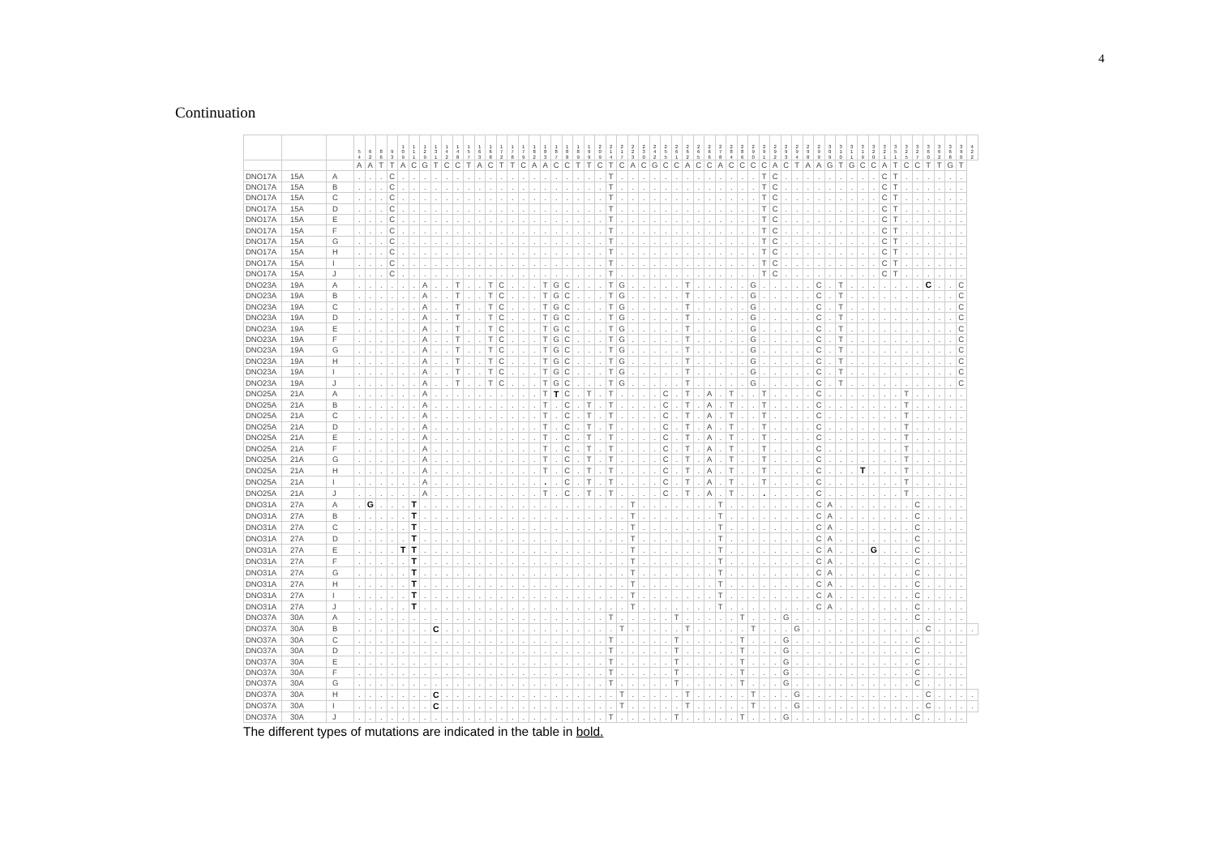4
Continuation
| | | | 5 4 | 6 2 | 8 6 | 9 3 | 1 0 9 | 1 1 1 | 1 2 9 | 1 3 1 | 1 4 2 | 1 4 8 | 1 5 7 | 1 6 3 | 1 6 8 | 1 7 2 | 1 7 8 | 1 7 9 | 1 8 2 | 1 8 3 | 1 8 7 | 1 8 8 | 1 8 9 | 1 9 9 | 2 0 9 | 2 1 4 | 2 1 7 | 2 2 3 | 2 3 0 | 2 4 2 | 2 5 5 | 2 6 1 | 2 6 2 | 2 6 5 | 2 6 6 | 2 7 8 | 2 8 4 | 2 8 6 | 2 9 0 | 2 9 1 | 2 9 2 | 2 9 3 | 2 9 4 | 2 9 8 | 2 9 9 | 3 0 9 | 3 1 0 | 3 1 1 | 3 1 9 | 3 2 0 | 3 2 1 | 3 5 1 | 3 2 5 | 3 2 7 | 3 6 0 | 3 6 2 | 3 6 8 | 3 9 0 | 4 2 2 |
| --- | --- | --- | --- | --- | --- | --- | --- | --- | --- | --- | --- | --- | --- | --- | --- | --- | --- | --- | --- | --- | --- | --- | --- | --- | --- | --- | --- | --- | --- | --- | --- | --- | --- | --- | --- | --- | --- | --- | --- | --- | --- | --- | --- | --- | --- | --- | --- | --- | --- | --- | --- | --- | --- | --- | --- | --- | --- | --- | --- |
| | | | A | A | T | T | A | C | G | T | C | C | T | A | C | T | T | C | A | A | C | C | T | T | C | T | C | A | C | G | C | C | A | C | C | A | C | C | C | C | A | C | T | A | A | G | T | G | C | C | A | T | C | C | T | T | G | T | |
| DNO17A | 15A | A | . | . | . | C | . | . | . | . | . | . | . | . | . | . | . | . | . | . | . | . | . | . | . | T | . | . | . | . | . | . | . | . | . | . | . | . | . | T | C | . | . | . | . | . | . | . | . | . | C | T | . | . | . | . | . | . | |
| DNO17A | 15A | B | . | . | . | C | . | . | . | . | . | . | . | . | . | . | . | . | . | . | . | . | . | . | . | T | . | . | . | . | . | . | . | . | . | . | . | . | . | T | C | . | . | . | . | . | . | . | . | . | C | T | . | . | . | . | . | . | |
| DNO17A | 15A | C | . | . | . | C | . | . | . | . | . | . | . | . | . | . | . | . | . | . | . | . | . | . | . | T | . | . | . | . | . | . | . | . | . | . | . | . | . | T | C | . | . | . | . | . | . | . | . | . | C | T | . | . | . | . | . | . | |
| DNO17A | 15A | D | . | . | . | C | . | . | . | . | . | . | . | . | . | . | . | . | . | . | . | . | . | . | . | T | . | . | . | . | . | . | . | . | . | . | . | . | . | T | C | . | . | . | . | . | . | . | . | . | C | T | . | . | . | . | . | . | |
| DNO17A | 15A | E | . | . | . | C | . | . | . | . | . | . | . | . | . | . | . | . | . | . | . | . | . | . | . | T | . | . | . | . | . | . | . | . | . | . | . | . | . | T | C | . | . | . | . | . | . | . | . | . | C | T | . | . | . | . | . | . | |
| DNO17A | 15A | F | . | . | . | C | . | . | . | . | . | . | . | . | . | . | . | . | . | . | . | . | . | . | . | T | . | . | . | . | . | . | . | . | . | . | . | . | . | T | C | . | . | . | . | . | . | . | . | . | C | T | . | . | . | . | . | . | |
| DNO17A | 15A | G | . | . | . | C | . | . | . | . | . | . | . | . | . | . | . | . | . | . | . | . | . | . | . | T | . | . | . | . | . | . | . | . | . | . | . | . | . | T | C | . | . | . | . | . | . | . | . | . | C | T | . | . | . | . | . | . | |
| DNO17A | 15A | H | . | . | . | C | . | . | . | . | . | . | . | . | . | . | . | . | . | . | . | . | . | . | . | T | . | . | . | . | . | . | . | . | . | . | . | . | . | T | C | . | . | . | . | . | . | . | . | . | C | T | . | . | . | . | . | . | |
| DNO17A | 15A | I | . | . | . | C | . | . | . | . | . | . | . | . | . | . | . | . | . | . | . | . | . | . | . | T | . | . | . | . | . | . | . | . | . | . | . | . | . | T | C | . | . | . | . | . | . | . | . | . | C | T | . | . | . | . | . | . | |
| DNO17A | 15A | J | . | . | . | C | . | . | . | . | . | . | . | . | . | . | . | . | . | . | . | . | . | . | . | T | . | . | . | . | . | . | . | . | . | . | . | . | . | T | C | . | . | . | . | . | . | . | . | . | C | T | . | . | . | . | . | . | |
| DNO23A | 19A | A | . | . | . | . | . | . | A | . | . | T | . | . | T | C | . | . | . | T | G | C | . | . | . | T | G | . | . | . | . | . | T | . | . | . | . | . | G | . | . | . | . | . | C | . | T | . | . | . | . | . | . | . | C | . | . | C | |
| DNO23A | 19A | B | . | . | . | . | . | . | A | . | . | T | . | . | T | C | . | . | . | T | G | C | . | . | . | T | G | . | . | . | . | . | T | . | . | . | . | . | G | . | . | . | . | . | C | . | T | . | . | . | . | . | . | . | . | . | . | C | |
| DNO23A | 19A | C | . | . | . | . | . | . | A | . | . | T | . | . | T | C | . | . | . | T | G | C | . | . | . | T | G | . | . | . | . | . | T | . | . | . | . | . | G | . | . | . | . | . | C | . | T | . | . | . | . | . | . | . | . | . | . | C | |
| DNO23A | 19A | D | . | . | . | . | . | . | A | . | . | T | . | . | T | C | . | . | . | T | G | C | . | . | . | T | G | . | . | . | . | . | T | . | . | . | . | . | G | . | . | . | . | . | C | . | T | . | . | . | . | . | . | . | . | . | . | C | |
| DNO23A | 19A | E | . | . | . | . | . | . | A | . | . | T | . | . | T | C | . | . | . | T | G | C | . | . | . | T | G | . | . | . | . | . | T | . | . | . | . | . | G | . | . | . | . | . | C | . | T | . | . | . | . | . | . | . | . | . | . | C | |
| DNO23A | 19A | F | . | . | . | . | . | . | A | . | . | T | . | . | T | C | . | . | . | T | G | C | . | . | . | T | G | . | . | . | . | . | T | . | . | . | . | . | G | . | . | . | . | . | C | . | T | . | . | . | . | . | . | . | . | . | . | C | |
| DNO23A | 19A | G | . | . | . | . | . | . | A | . | . | T | . | . | T | C | . | . | . | T | G | C | . | . | . | T | G | . | . | . | . | . | T | . | . | . | . | . | G | . | . | . | . | . | C | . | T | . | . | . | . | . | . | . | . | . | . | C | |
| DNO23A | 19A | H | . | . | . | . | . | . | A | . | . | T | . | . | T | C | . | . | . | T | G | C | . | . | . | T | G | . | . | . | . | . | T | . | . | . | . | . | G | . | . | . | . | . | C | . | T | . | . | . | . | . | . | . | . | . | . | C | |
| DNO23A | 19A | I | . | . | . | . | . | . | A | . | . | T | . | . | T | C | . | . | . | T | G | C | . | . | . | T | G | . | . | . | . | . | T | . | . | . | . | . | G | . | . | . | . | . | C | . | T | . | . | . | . | . | . | . | . | . | . | C | |
| DNO23A | 19A | J | . | . | . | . | . | . | A | . | . | T | . | . | T | C | . | . | . | T | G | C | . | . | . | T | G | . | . | . | . | . | T | . | . | . | . | . | G | . | . | . | . | . | C | . | T | . | . | . | . | . | . | . | . | . | . | C | |
| DNO25A | 21A | A | . | . | . | . | . | . | A | . | . | . | . | . | . | . | . | . | . | T | T | C | . | T | . | T | . | . | . | . | C | . | T | . | A | . | T | . | . | T | . | . | . | . | C | . | . | . | . | . | . | . | T | . | . | . | . | . | |
| DNO25A | 21A | B | . | . | . | . | . | . | A | . | . | . | . | . | . | . | . | . | . | T | . | C | . | T | . | T | . | . | . | . | C | . | T | . | A | . | T | . | . | T | . | . | . | . | C | . | . | . | . | . | . | . | T | . | . | . | . | . | |
| DNO25A | 21A | C | . | . | . | . | . | . | A | . | . | . | . | . | . | . | . | . | . | T | . | C | . | T | . | T | . | . | . | . | C | . | T | . | A | . | T | . | . | T | . | . | . | . | C | . | . | . | . | . | . | . | T | . | . | . | . | . | |
| DNO25A | 21A | D | . | . | . | . | . | . | A | . | . | . | . | . | . | . | . | . | . | T | . | C | . | T | . | T | . | . | . | . | C | . | T | . | A | . | T | . | . | T | . | . | . | . | C | . | . | . | . | . | . | . | T | . | . | . | . | . | |
| DNO25A | 21A | E | . | . | . | . | . | . | A | . | . | . | . | . | . | . | . | . | . | T | . | C | . | T | . | T | . | . | . | . | C | . | T | . | A | . | T | . | . | T | . | . | . | . | C | . | . | . | . | . | . | . | T | . | . | . | . | . | |
| DNO25A | 21A | F | . | . | . | . | . | . | A | . | . | . | . | . | . | . | . | . | . | T | . | C | . | T | . | T | . | . | . | . | C | . | T | . | A | . | T | . | . | T | . | . | . | . | C | . | . | . | . | . | . | . | T | . | . | . | . | . | |
| DNO25A | 21A | G | . | . | . | . | . | . | A | . | . | . | . | . | . | . | . | . | . | T | . | C | . | T | . | T | . | . | . | . | C | . | T | . | A | . | T | . | . | T | . | . | . | . | C | . | . | . | . | . | . | . | T | . | . | . | . | . | |
| DNO25A | 21A | H | . | . | . | . | . | . | A | . | . | . | . | . | . | . | . | . | . | T | . | C | . | T | . | T | . | . | . | . | C | . | T | . | A | . | T | . | . | T | . | . | . | . | C | . | . | . | T | . | . | . | T | . | . | . | . | . | |
| DNO25A | 21A | I | . | . | . | . | . | . | A | . | . | . | . | . | . | . | . | . | . | . | . | C | . | T | . | T | . | . | . | . | C | . | T | . | A | . | T | . | . | T | . | . | . | . | C | . | . | . | . | . | . | . | T | . | . | . | . | . | |
| DNO25A | 21A | J | . | . | . | . | . | . | A | . | . | . | . | . | . | . | . | . | . | T | . | C | . | T | . | T | . | . | . | . | C | . | T | . | A | . | T | . | . | . | . | . | . | . | C | . | . | . | . | . | . | . | T | . | . | . | . | . | |
| DNO31A | 27A | A | . | G | . | . | . | T | . | . | . | . | . | . | . | . | . | . | . | . | . | . | . | . | . | . | . | T | . | . | . | . | . | . | . | T | . | . | . | . | . | . | . | . | C | A | . | . | . | . | . | . | . | C | . | . | . | . | |
| DNO31A | 27A | B | . | . | . | . | . | T | . | . | . | . | . | . | . | . | . | . | . | . | . | . | . | . | . | . | . | T | . | . | . | . | . | . | . | T | . | . | . | . | . | . | . | . | C | A | . | . | . | . | . | . | . | C | . | . | . | . | |
| DNO31A | 27A | C | . | . | . | . | . | T | . | . | . | . | . | . | . | . | . | . | . | . | . | . | . | . | . | . | . | T | . | . | . | . | . | . | . | T | . | . | . | . | . | . | . | . | C | A | . | . | . | . | . | . | . | C | . | . | . | . | |
| DNO31A | 27A | D | . | . | . | . | . | T | . | . | . | . | . | . | . | . | . | . | . | . | . | . | . | . | . | . | . | T | . | . | . | . | . | . | . | T | . | . | . | . | . | . | . | . | C | A | . | . | . | . | . | . | . | C | . | . | . | . | |
| DNO31A | 27A | E | . | . | . | . | T | T | . | . | . | . | . | . | . | . | . | . | . | . | . | . | . | . | . | . | . | T | . | . | . | . | . | . | . | T | . | . | . | . | . | . | . | . | C | A | . | . | . | G | . | . | . | C | . | . | . | . | |
| DNO31A | 27A | F | . | . | . | . | . | T | . | . | . | . | . | . | . | . | . | . | . | . | . | . | . | . | . | . | . | T | . | . | . | . | . | . | . | T | . | . | . | . | . | . | . | . | C | A | . | . | . | . | . | . | . | C | . | . | . | . | |
| DNO31A | 27A | G | . | . | . | . | . | T | . | . | . | . | . | . | . | . | . | . | . | . | . | . | . | . | . | . | . | T | . | . | . | . | . | . | . | T | . | . | . | . | . | . | . | . | C | A | . | . | . | . | . | . | . | C | . | . | . | . | |
| DNO31A | 27A | H | . | . | . | . | . | T | . | . | . | . | . | . | . | . | . | . | . | . | . | . | . | . | . | . | . | T | . | . | . | . | . | . | . | T | . | . | . | . | . | . | . | . | C | A | . | . | . | . | . | . | . | C | . | . | . | . | |
| DNO31A | 27A | I | . | . | . | . | . | T | . | . | . | . | . | . | . | . | . | . | . | . | . | . | . | . | . | . | . | T | . | . | . | . | . | . | . | T | . | . | . | . | . | . | . | . | C | A | . | . | . | . | . | . | . | C | . | . | . | . | |
| DNO31A | 27A | J | . | . | . | . | . | T | . | . | . | . | . | . | . | . | . | . | . | . | . | . | . | . | . | . | . | T | . | . | . | . | . | . | . | T | . | . | . | . | . | . | . | . | C | A | . | . | . | . | . | . | . | C | . | . | . | . | |
| DNO37A | 30A | A | . | . | . | . | . | . | . | . | . | . | . | . | . | . | . | . | . | . | . | . | . | . | . | T | . | . | . | . | . | T | . | . | . | . | . | T | . | . | . | G | . | . | . | . | . | . | . | . | . | . | . | C | . | . | . | . | |
| DNO37A | 30A | B | . | . | . | . | . | . | . | C | . | . | . | . | . | . | . | . | . | . | . | . | . | . | . | . | T | . | . | . | . | . | T | . | . | . | . | . | T | . | . | . | G | . | . | . | . | . | . | . | . | . | . | . | C | . | . | . | . |
| DNO37A | 30A | C | . | . | . | . | . | . | . | . | . | . | . | . | . | . | . | . | . | . | . | . | . | . | . | T | . | . | . | . | . | T | . | . | . | . | . | T | . | . | . | G | . | . | . | . | . | . | . | . | . | . | . | C | . | . | . | . | |
| DNO37A | 30A | D | . | . | . | . | . | . | . | . | . | . | . | . | . | . | . | . | . | . | . | . | . | . | . | T | . | . | . | . | . | T | . | . | . | . | . | T | . | . | . | G | . | . | . | . | . | . | . | . | . | . | . | C | . | . | . | . | |
| DNO37A | 30A | E | . | . | . | . | . | . | . | . | . | . | . | . | . | . | . | . | . | . | . | . | . | . | . | T | . | . | . | . | . | T | . | . | . | . | . | T | . | . | . | G | . | . | . | . | . | . | . | . | . | . | . | C | . | . | . | . | |
| DNO37A | 30A | F | . | . | . | . | . | . | . | . | . | . | . | . | . | . | . | . | . | . | . | . | . | . | . | T | . | . | . | . | . | T | . | . | . | . | . | T | . | . | . | G | . | . | . | . | . | . | . | . | . | . | . | C | . | . | . | . | |
| DNO37A | 30A | G | . | . | . | . | . | . | . | . | . | . | . | . | . | . | . | . | . | . | . | . | . | . | . | T | . | . | . | . | . | T | . | . | . | . | . | T | . | . | . | G | . | . | . | . | . | . | . | . | . | . | . | C | . | . | . | . | |
| DNO37A | 30A | H | . | . | . | . | . | . | . | C | . | . | . | . | . | . | . | . | . | . | . | . | . | . | . | . | T | . | . | . | . | . | T | . | . | . | . | . | T | . | . | . | G | . | . | . | . | . | . | . | . | . | . | . | C | . | . | . | . |
| DNO37A | 30A | I | . | . | . | . | . | . | . | C | . | . | . | . | . | . | . | . | . | . | . | . | . | . | . | . | T | . | . | . | . | . | T | . | . | . | . | . | T | . | . | . | G | . | . | . | . | . | . | . | . | . | . | . | C | . | . | . | . |
| DNO37A | 30A | J | . | . | . | . | . | . | . | . | . | . | . | . | . | . | . | . | . | . | . | . | . | . | . | T | . | . | . | . | . | T | . | . | . | . | . | T | . | . | . | G | . | . | . | . | . | . | . | . | . | . | . | C | . | . | . | . | |
The different types of mutations are indicated in the table in bold.